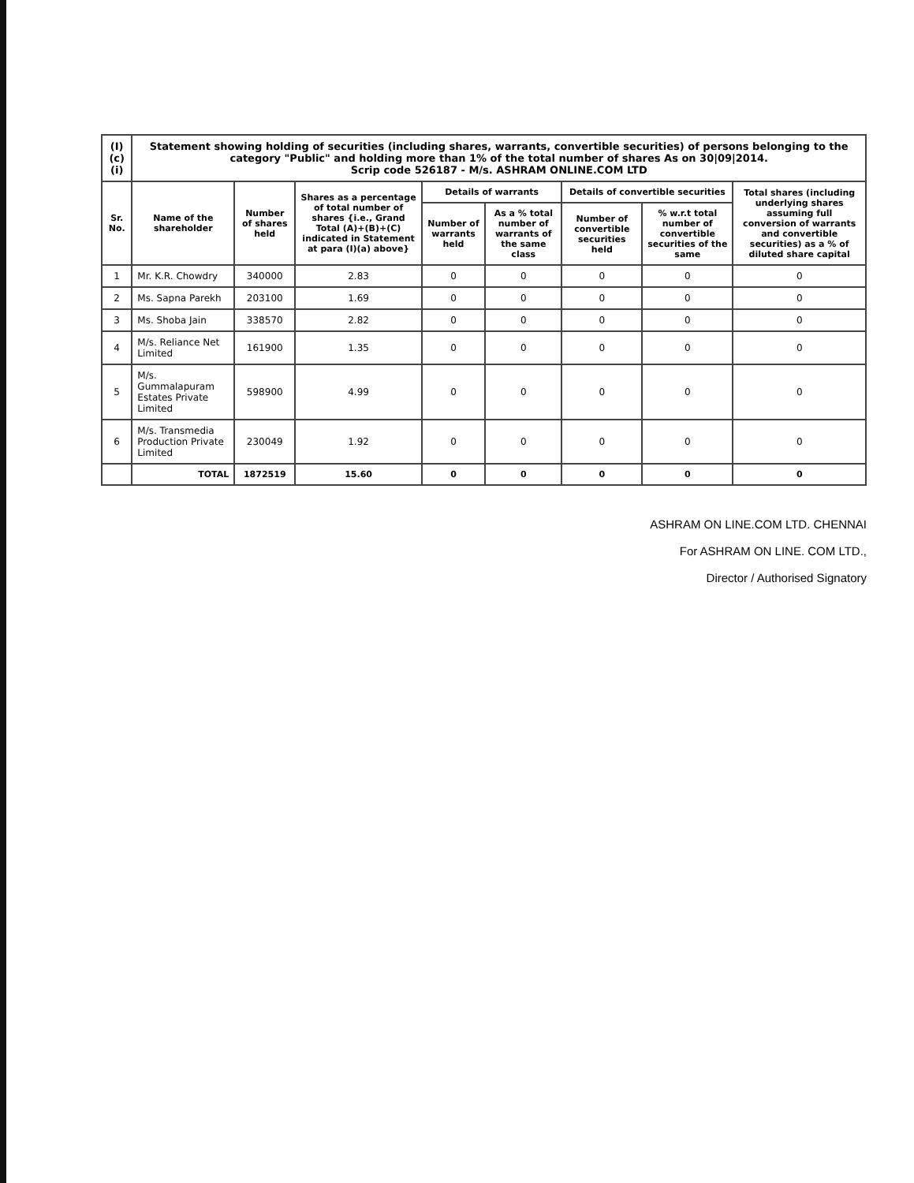| (I)(c)(i) | Statement showing holding of securities (including shares, warrants, convertible securities) of persons belonging to the category "Public" and holding more than 1% of the total number of shares As on 30/09/2014. Scrip code 526187 - M/s. ASHRAM ONLINE.COM LTD | | | | | | | |
| Sr. No. | Name of the shareholder | Number of shares held | Shares as a percentage of total number of shares {i.e., Grand Total (A)+(B)+(C) indicated in Statement at para (I)(a) above} | Details of warrants | | Details of convertible securities | | Total shares (including underlying shares assuming full conversion of warrants and convertible securities) as a % of diluted share capital |
| | | | | Number of warrants held | As a % total number of warrants of the same class | Number of convertible securities held | % w.r.t total number of convertible securities of the same | |
| 1 | Mr. K.R. Chowdry | 340000 | 2.83 | 0 | 0 | 0 | 0 | 0 |
| 2 | Ms. Sapna Parekh | 203100 | 1.69 | 0 | 0 | 0 | 0 | 0 |
| 3 | Ms. Shoba Jain | 338570 | 2.82 | 0 | 0 | 0 | 0 | 0 |
| 4 | M/s. Reliance Net Limited | 161900 | 1.35 | 0 | 0 | 0 | 0 | 0 |
| 5 | M/s. Gummalapuram Estates Private Limited | 598900 | 4.99 | 0 | 0 | 0 | 0 | 0 |
| 6 | M/s. Transmedia Production Private Limited | 230049 | 1.92 | 0 | 0 | 0 | 0 | 0 |
| | TOTAL | 1872519 | 15.60 | 0 | 0 | 0 | 0 | 0 |
ASHRAM ON LINE.COM LTD. CHENNAI
For ASHRAM ON LINE. COM LTD.,
Director / Authorised Signatory